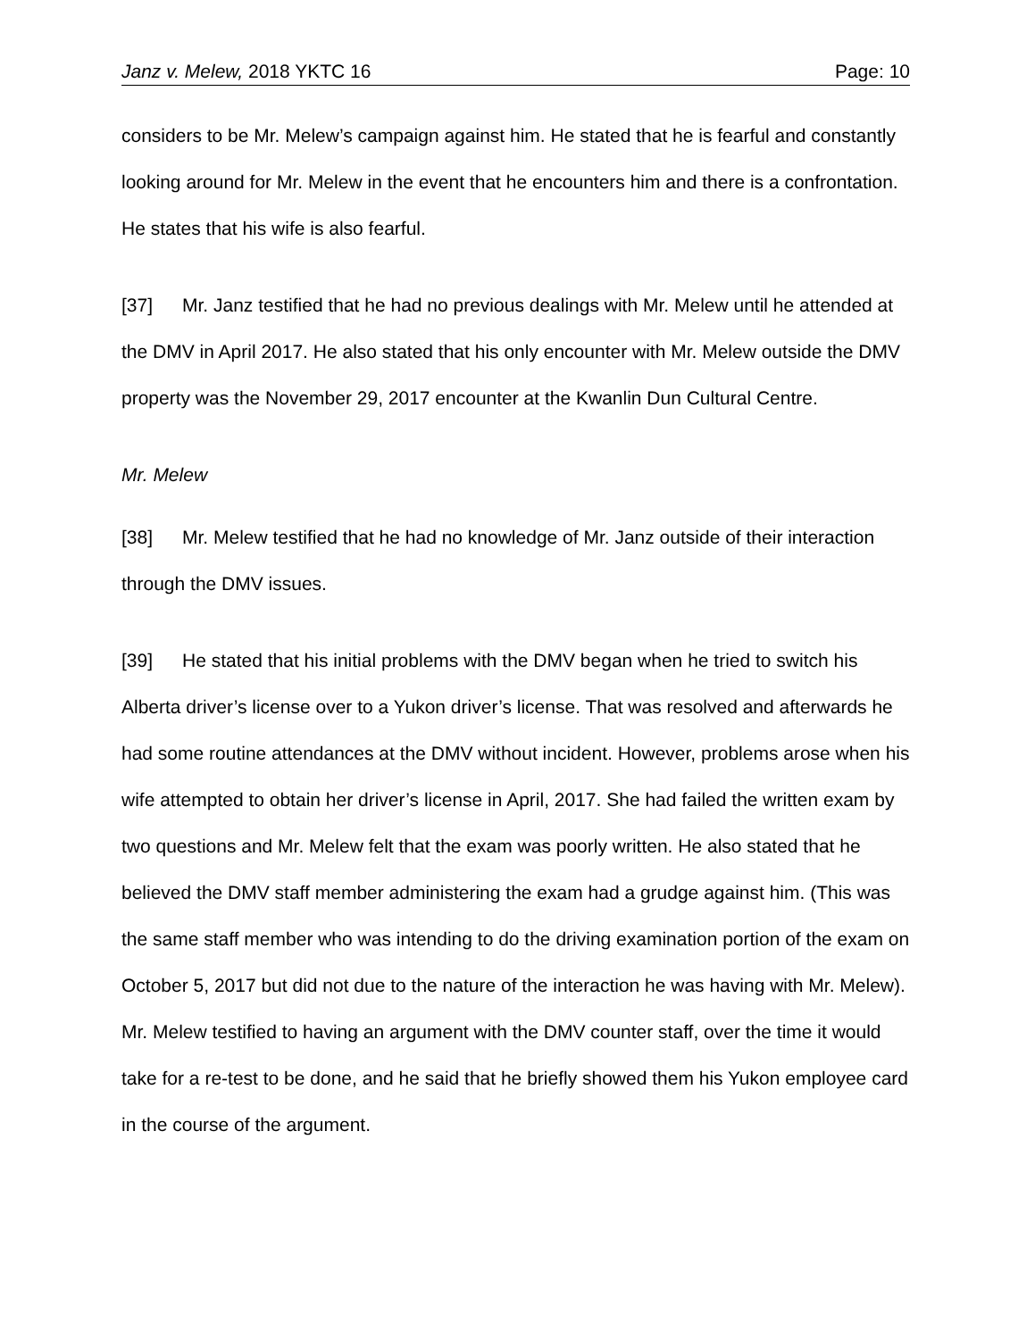Janz v. Melew, 2018 YKTC 16 Page: 10
considers to be Mr. Melew’s campaign against him. He stated that he is fearful and constantly looking around for Mr. Melew in the event that he encounters him and there is a confrontation. He states that his wife is also fearful.
[37] Mr. Janz testified that he had no previous dealings with Mr. Melew until he attended at the DMV in April 2017. He also stated that his only encounter with Mr. Melew outside the DMV property was the November 29, 2017 encounter at the Kwanlin Dun Cultural Centre.
Mr. Melew
[38] Mr. Melew testified that he had no knowledge of Mr. Janz outside of their interaction through the DMV issues.
[39] He stated that his initial problems with the DMV began when he tried to switch his Alberta driver’s license over to a Yukon driver’s license. That was resolved and afterwards he had some routine attendances at the DMV without incident. However, problems arose when his wife attempted to obtain her driver’s license in April, 2017. She had failed the written exam by two questions and Mr. Melew felt that the exam was poorly written. He also stated that he believed the DMV staff member administering the exam had a grudge against him. (This was the same staff member who was intending to do the driving examination portion of the exam on October 5, 2017 but did not due to the nature of the interaction he was having with Mr. Melew). Mr. Melew testified to having an argument with the DMV counter staff, over the time it would take for a re-test to be done, and he said that he briefly showed them his Yukon employee card in the course of the argument.